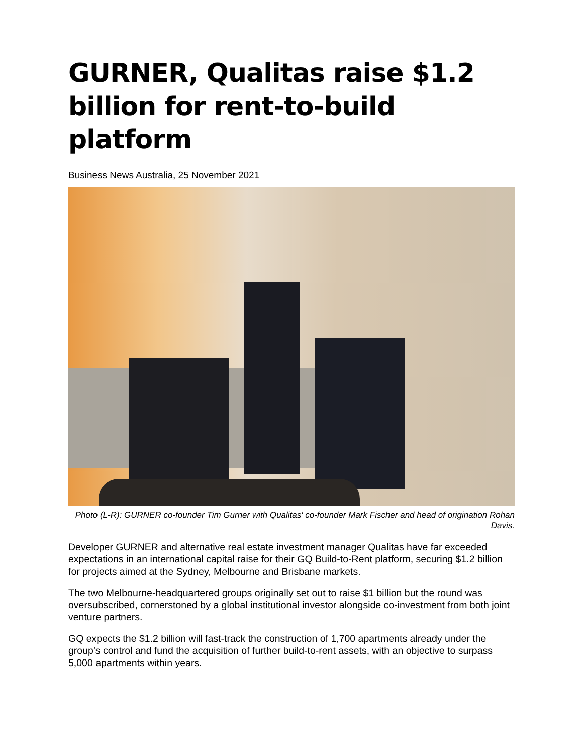GURNER, Qualitas raise $1.2 billion for rent-to-build platform
Business News Australia, 25 November 2021
Photo (L-R): GURNER co-founder Tim Gurner with Qualitas' co-founder Mark Fischer and head of origination Rohan Davis.
Developer GURNER and alternative real estate investment manager Qualitas have far exceeded expectations in an international capital raise for their GQ Build-to-Rent platform, securing $1.2 billion for projects aimed at the Sydney, Melbourne and Brisbane markets.
The two Melbourne-headquartered groups originally set out to raise $1 billion but the round was oversubscribed, cornerstoned by a global institutional investor alongside co-investment from both joint venture partners.
GQ expects the $1.2 billion will fast-track the construction of 1,700 apartments already under the group’s control and fund the acquisition of further build-to-rent assets, with an objective to surpass 5,000 apartments within years.